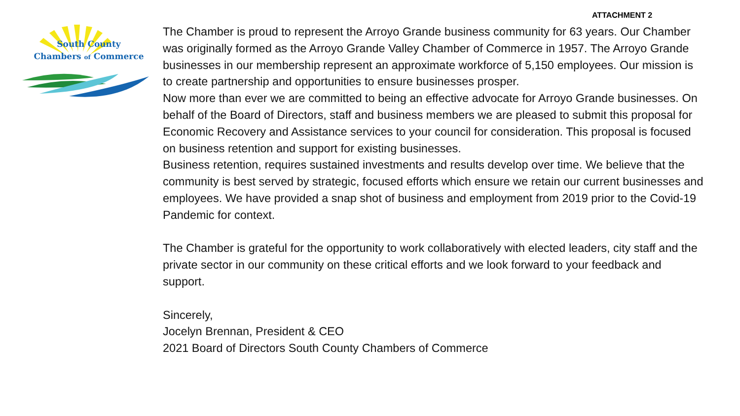ATTACHMENT 2
South County
Chambers of Commerce
The Chamber is proud to represent the Arroyo Grande business community for 63 years. Our Chamber was originally formed as the Arroyo Grande Valley Chamber of Commerce in 1957. The Arroyo Grande businesses in our membership represent an approximate workforce of 5,150 employees. Our mission is to create partnership and opportunities to ensure businesses prosper.
Now more than ever we are committed to being an effective advocate for Arroyo Grande businesses. On behalf of the Board of Directors, staff and business members we are pleased to submit this proposal for Economic Recovery and Assistance services to your council for consideration. This proposal is focused on business retention and support for existing businesses.
Business retention, requires sustained investments and results develop over time. We believe that the community is best served by strategic, focused efforts which ensure we retain our current businesses and employees. We have provided a snap shot of business and employment from 2019 prior to the Covid-19 Pandemic for context.
The Chamber is grateful for the opportunity to work collaboratively with elected leaders, city staff and the private sector in our community on these critical efforts and we look forward to your feedback and support.
Sincerely,
Jocelyn Brennan, President & CEO
2021 Board of Directors South County Chambers of Commerce